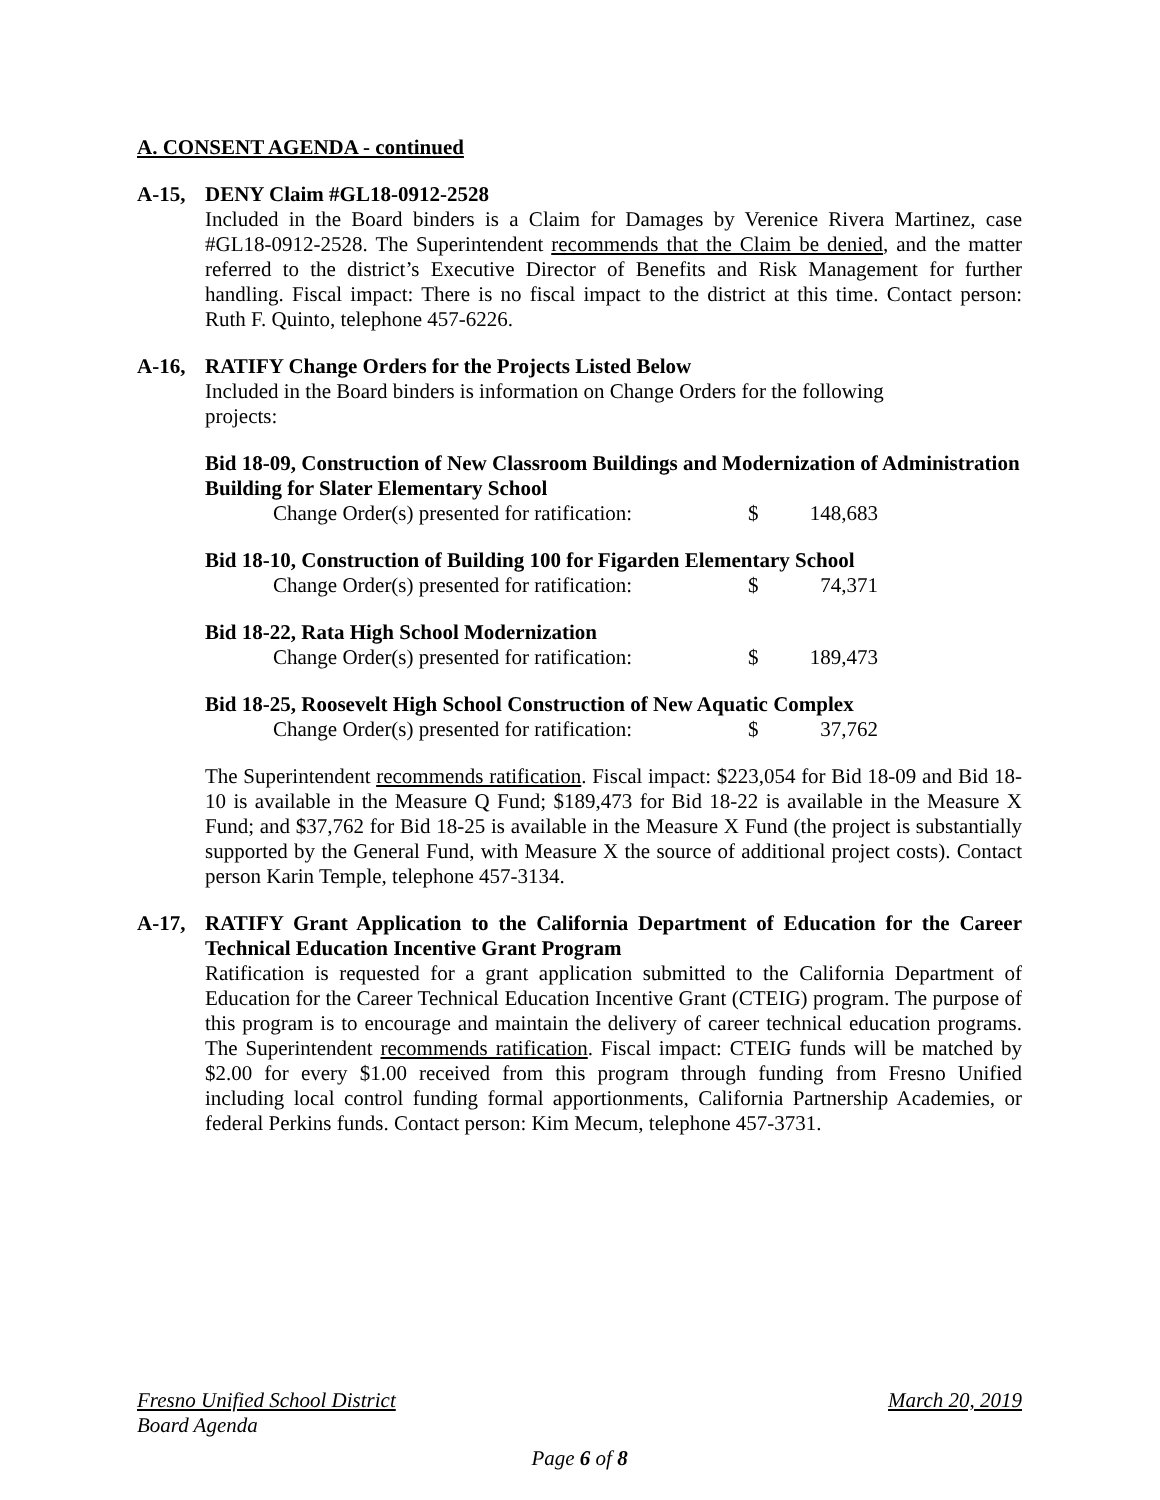A. CONSENT AGENDA - continued
A-15, DENY Claim #GL18-0912-2528
Included in the Board binders is a Claim for Damages by Verenice Rivera Martinez, case #GL18-0912-2528. The Superintendent recommends that the Claim be denied, and the matter referred to the district’s Executive Director of Benefits and Risk Management for further handling. Fiscal impact: There is no fiscal impact to the district at this time. Contact person: Ruth F. Quinto, telephone 457-6226.
A-16, RATIFY Change Orders for the Projects Listed Below
Included in the Board binders is information on Change Orders for the following
projects:
Bid 18-09, Construction of New Classroom Buildings and Modernization of Administration Building for Slater Elementary School
Change Order(s) presented for ratification: $ 148,683
Bid 18-10, Construction of Building 100 for Figarden Elementary School
Change Order(s) presented for ratification: $ 74,371
Bid 18-22, Rata High School Modernization
Change Order(s) presented for ratification: $ 189,473
Bid 18-25, Roosevelt High School Construction of New Aquatic Complex
Change Order(s) presented for ratification: $ 37,762
The Superintendent recommends ratification. Fiscal impact: $223,054 for Bid 18-09 and Bid 18-10 is available in the Measure Q Fund; $189,473 for Bid 18-22 is available in the Measure X Fund; and $37,762 for Bid 18-25 is available in the Measure X Fund (the project is substantially supported by the General Fund, with Measure X the source of additional project costs). Contact person Karin Temple, telephone 457-3134.
A-17, RATIFY Grant Application to the California Department of Education for the Career Technical Education Incentive Grant Program
Ratification is requested for a grant application submitted to the California Department of Education for the Career Technical Education Incentive Grant (CTEIG) program. The purpose of this program is to encourage and maintain the delivery of career technical education programs. The Superintendent recommends ratification. Fiscal impact: CTEIG funds will be matched by $2.00 for every $1.00 received from this program through funding from Fresno Unified including local control funding formal apportionments, California Partnership Academies, or federal Perkins funds. Contact person: Kim Mecum, telephone 457-3731.
Fresno Unified School District March 20, 2019
Board Agenda
Page 6 of 8